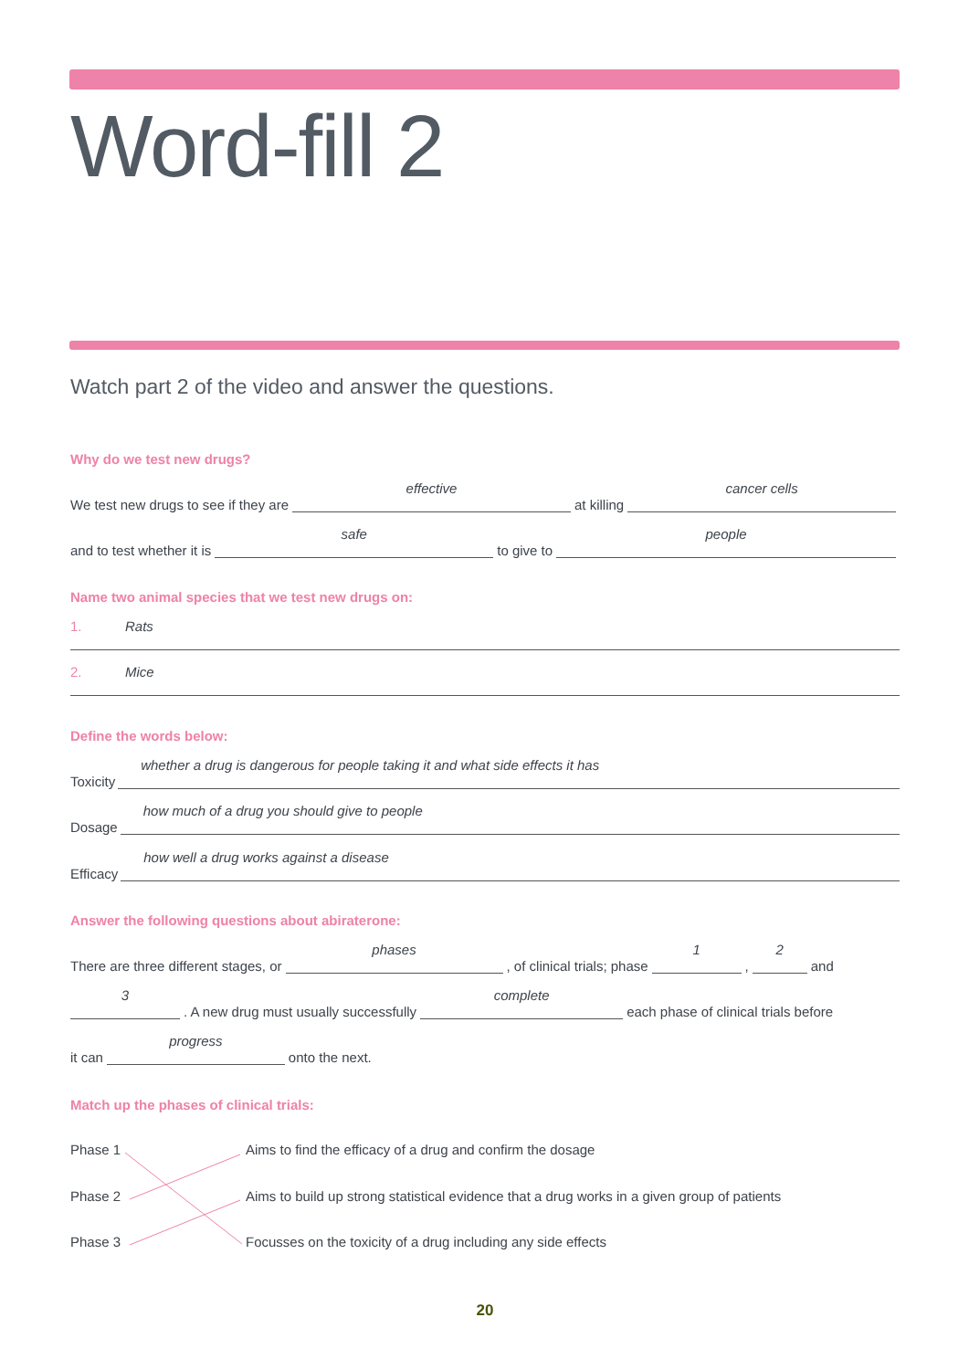Word-fill 2
Watch part 2 of the video and answer the questions.
Why do we test new drugs?
We test new drugs to see if they are effective at killing cancer cells
and to test whether it is safe to give to people
Name two animal species that we test new drugs on:
1. Rats
2. Mice
Define the words below:
Toxicity whether a drug is dangerous for people taking it and what side effects it has
Dosage how much of a drug you should give to people
Efficacy how well a drug works against a disease
Answer the following questions about abiraterone:
There are three different stages, or phases , of clinical trials; phase 1 , 2 and
3 . A new drug must usually successfully complete each phase of clinical trials before
it can progress onto the next.
Match up the phases of clinical trials:
Phase 1
Aims to find the efficacy of a drug and confirm the dosage
Phase 2
Aims to build up strong statistical evidence that a drug works in a given group of patients
Phase 3
Focusses on the toxicity of a drug including any side effects
20